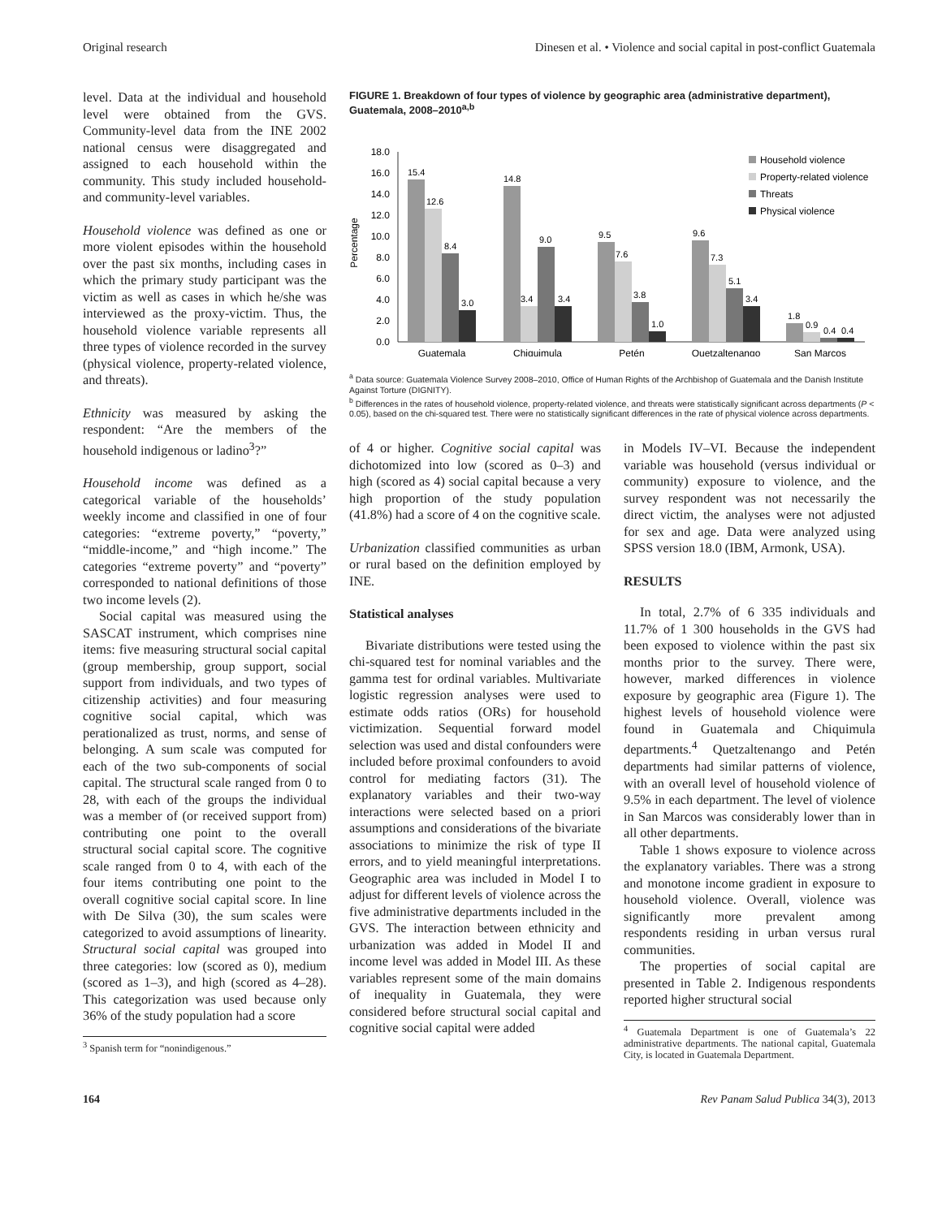Original research Dinesen et al. • Violence and social capital in post-conflict Guatemala
level. Data at the individual and household level were obtained from the GVS. Community-level data from the INE 2002 national census were disaggregated and assigned to each household within the community. This study included household- and community-level variables.
Household violence was defined as one or more violent episodes within the household over the past six months, including cases in which the primary study participant was the victim as well as cases in which he/she was interviewed as the proxy-victim. Thus, the household violence variable represents all three types of violence recorded in the survey (physical violence, property-related violence, and threats).
Ethnicity was measured by asking the respondent: “Are the members of the household indigenous or ladino<sup>3</sup>?”
Household income was defined as a categorical variable of the households’ weekly income and classified in one of four categories: “extreme poverty,” “poverty,” “middle-income,” and “high income.” The categories “extreme poverty” and “poverty” corresponded to national definitions of those two income levels (2).
Social capital was measured using the SASCAT instrument, which comprises nine items: five measuring structural social capital (group membership, group support, social support from individuals, and two types of citizenship activities) and four measuring cognitive social capital, which was perationalized as trust, norms, and sense of belonging. A sum scale was computed for each of the two sub-components of social capital. The structural scale ranged from 0 to 28, with each of the groups the individual was a member of (or received support from) contributing one point to the overall structural social capital score. The cognitive scale ranged from 0 to 4, with each of the four items contributing one point to the overall cognitive social capital score. In line with De Silva (30), the sum scales were categorized to avoid assumptions of linearity. Structural social capital was grouped into three categories: low (scored as 0), medium (scored as 1–3), and high (scored as 4–28). This categorization was used because only 36% of the study population had a score
<sup>3</sup> Spanish term for “nonindigenous.”
FIGURE 1. Breakdown of four types of violence by geographic area (administrative department), Guatemala, 2008–2010<sup>a,b</sup>
Percentage
18.0
16.0
14.0
12.0
10.0
8.0
6.0
4.0
2.0
0.0
15.4
12.6
8.4
3.0
14.8
3.4
9.0
3.4
9.5
7.6
3.8
1.0
9.6
7.3
5.1
3.4
1.8
0.9
0.4
0.4
Guatemala
Chiquimula
Petén
Quetzaltenango
San Marcos
Household violence
Property-related violence
Threats
Physical violence
<sup>a</sup> Data source: Guatemala Violence Survey 2008–2010, Office of Human Rights of the Archbishop of Guatemala and the Danish Institute Against Torture (DIGNITY).
<sup>b</sup> Differences in the rates of household violence, property-related violence, and threats were statistically significant across departments (P < 0.05), based on the chi-squared test. There were no statistically significant differences in the rate of physical violence across departments.
of 4 or higher. Cognitive social capital was dichotomized into low (scored as 0–3) and high (scored as 4) social capital because a very high proportion of the study population (41.8%) had a score of 4 on the cognitive scale.
Urbanization classified communities as urban or rural based on the definition employed by INE.
Statistical analyses
Bivariate distributions were tested using the chi-squared test for nominal variables and the gamma test for ordinal variables. Multivariate logistic regression analyses were used to estimate odds ratios (ORs) for household victimization. Sequential forward model selection was used and distal confounders were included before proximal confounders to avoid control for mediating factors (31). The explanatory variables and their two-way interactions were selected based on a priori assumptions and considerations of the bivariate associations to minimize the risk of type II errors, and to yield meaningful interpretations. Geographic area was included in Model I to adjust for different levels of violence across the five administrative departments included in the GVS. The interaction between ethnicity and urbanization was added in Model II and income level was added in Model III. As these variables represent some of the main domains of inequality in Guatemala, they were considered before structural social capital and cognitive social capital were added
in Models IV–VI. Because the independent variable was household (versus individual or community) exposure to violence, and the survey respondent was not necessarily the direct victim, the analyses were not adjusted for sex and age. Data were analyzed using SPSS version 18.0 (IBM, Armonk, USA).
RESULTS
In total, 2.7% of 6 335 individuals and 11.7% of 1 300 households in the GVS had been exposed to violence within the past six months prior to the survey. There were, however, marked differences in violence exposure by geographic area (Figure 1). The highest levels of household violence were found in Guatemala and Chiquimula departments.<sup>4</sup> Quetzaltenango and Petén departments had similar patterns of violence, with an overall level of household violence of 9.5% in each department. The level of violence in San Marcos was considerably lower than in all other departments.
Table 1 shows exposure to violence across the explanatory variables. There was a strong and monotone income gradient in exposure to household violence. Overall, violence was significantly more prevalent among respondents residing in urban versus rural communities.
The properties of social capital are presented in Table 2. Indigenous respondents reported higher structural social
<sup>4</sup> Guatemala Department is one of Guatemala’s 22 administrative departments. The national capital, Guatemala City, is located in Guatemala Department.
164 Rev Panam Salud Publica 34(3), 2013